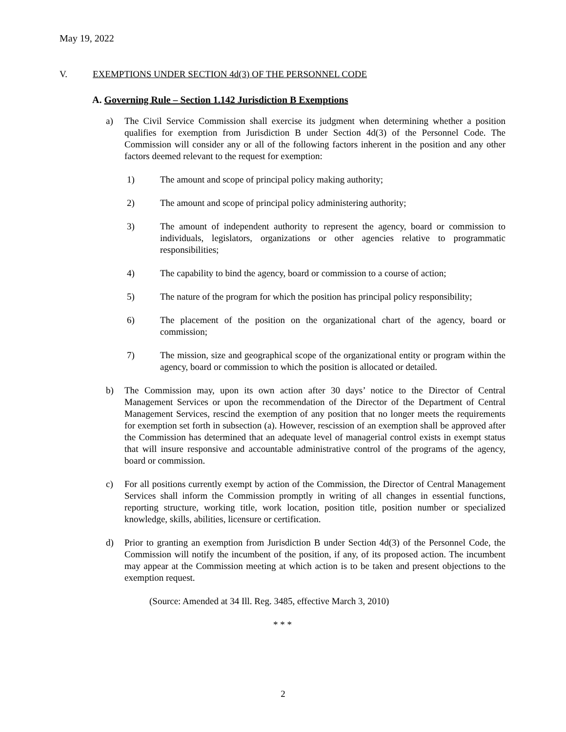May 19, 2022
V. EXEMPTIONS UNDER SECTION 4d(3) OF THE PERSONNEL CODE
A. Governing Rule – Section 1.142 Jurisdiction B Exemptions
a) The Civil Service Commission shall exercise its judgment when determining whether a position qualifies for exemption from Jurisdiction B under Section 4d(3) of the Personnel Code. The Commission will consider any or all of the following factors inherent in the position and any other factors deemed relevant to the request for exemption:
1) The amount and scope of principal policy making authority;
2) The amount and scope of principal policy administering authority;
3) The amount of independent authority to represent the agency, board or commission to individuals, legislators, organizations or other agencies relative to programmatic responsibilities;
4) The capability to bind the agency, board or commission to a course of action;
5) The nature of the program for which the position has principal policy responsibility;
6) The placement of the position on the organizational chart of the agency, board or commission;
7) The mission, size and geographical scope of the organizational entity or program within the agency, board or commission to which the position is allocated or detailed.
b) The Commission may, upon its own action after 30 days’ notice to the Director of Central Management Services or upon the recommendation of the Director of the Department of Central Management Services, rescind the exemption of any position that no longer meets the requirements for exemption set forth in subsection (a). However, rescission of an exemption shall be approved after the Commission has determined that an adequate level of managerial control exists in exempt status that will insure responsive and accountable administrative control of the programs of the agency, board or commission.
c) For all positions currently exempt by action of the Commission, the Director of Central Management Services shall inform the Commission promptly in writing of all changes in essential functions, reporting structure, working title, work location, position title, position number or specialized knowledge, skills, abilities, licensure or certification.
d) Prior to granting an exemption from Jurisdiction B under Section 4d(3) of the Personnel Code, the Commission will notify the incumbent of the position, if any, of its proposed action. The incumbent may appear at the Commission meeting at which action is to be taken and present objections to the exemption request.
(Source: Amended at 34 Ill. Reg. 3485, effective March 3, 2010)
* * *
2